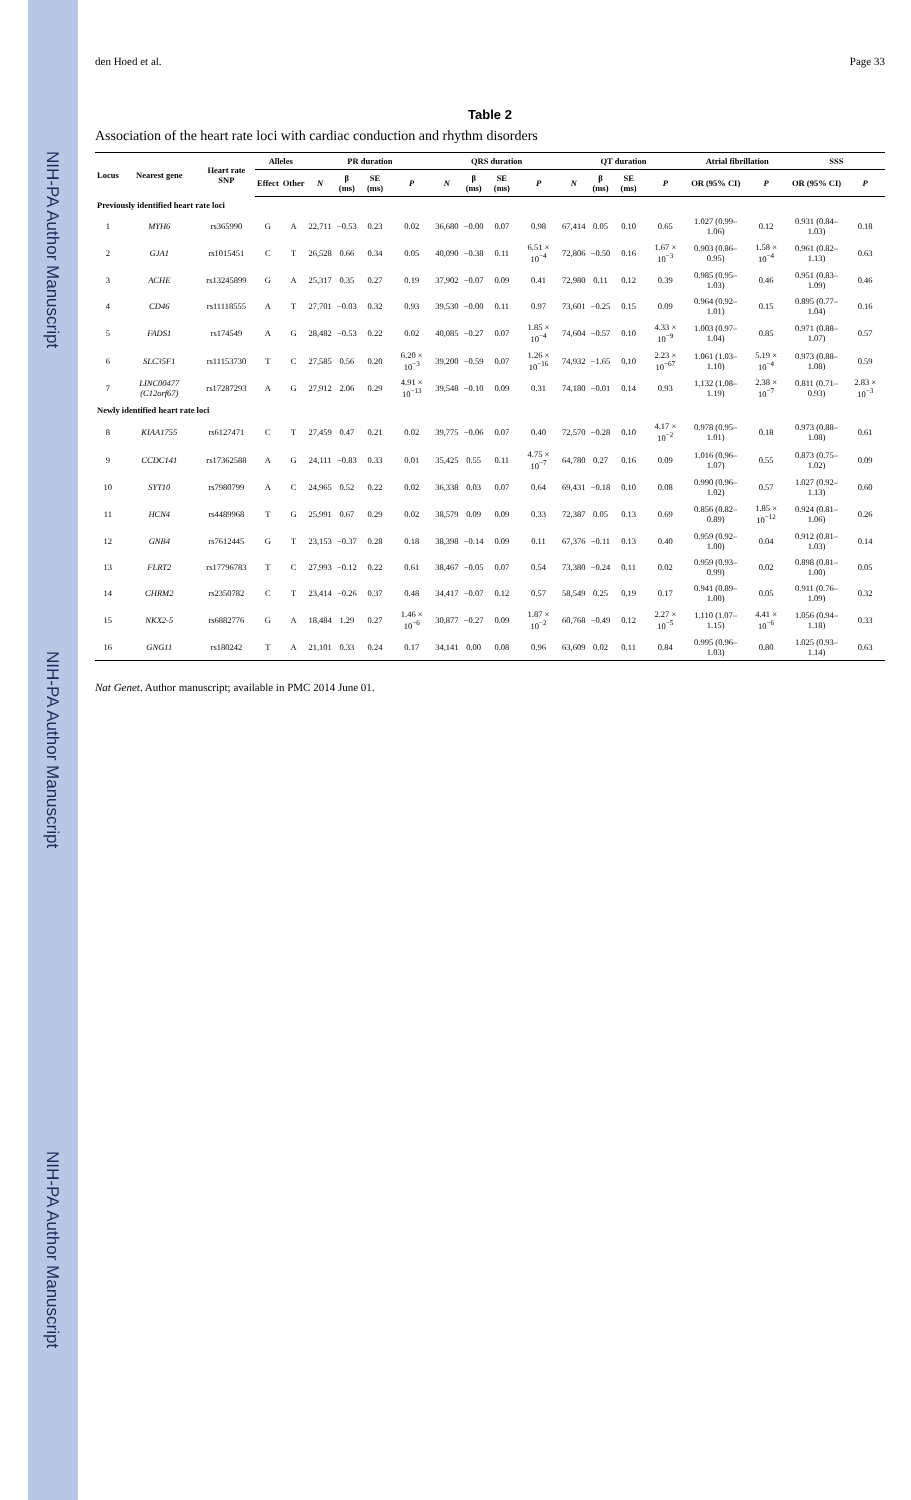NIH-PA Author Manuscript NIH-PA Author Manuscript NIH-PA Author Manuscript
den Hoed et al. Page 33
Table 2
Association of the heart rate loci with cardiac conduction and rhythm disorders
| Locus | Nearest gene | Heart rate SNP | Alleles | | PR duration | | | | QRS duration | | | | QT duration | | | | Atrial fibrillation | | SSS | |
| --- | --- | --- | --- | --- | --- | --- | --- | --- | --- | --- | --- | --- | --- | --- | --- | --- | --- | --- | --- | --- |
| | | | Effect | Other | N | β (ms) | SE (ms) | P | N | β (ms) | SE (ms) | P | N | β (ms) | SE (ms) | P | OR (95% CI) | P | OR (95% CI) | P |
| Previously identified heart rate loci | | | | | | | | | | | | | | | | | | | | |
| 1 | MYH6 | rs365990 | G | A | 22,711 | −0.53 | 0.23 | 0.02 | 36,680 | −0.00 | 0.07 | 0.98 | 67,414 | 0.05 | 0.10 | 0.65 | 1.027 (0.99–1.06) | 0.12 | 0.931 (0.84–1.03) | 0.18 |
| 2 | GJA1 | rs1015451 | C | T | 26,528 | 0.66 | 0.34 | 0.05 | 40,090 | −0.38 | 0.11 | 6.51 × 10<sup>−4</sup> | 72,806 | −0.50 | 0.16 | 1.67 × 10<sup>−3</sup> | 0.903 (0.86–0.95) | 1.58 × 10<sup>−4</sup> | 0.961 (0.82–1.13) | 0.63 |
| 3 | ACHE | rs13245899 | G | A | 25,317 | 0.35 | 0.27 | 0.19 | 37,902 | −0.07 | 0.09 | 0.41 | 72,980 | 0.11 | 0.12 | 0.39 | 0.985 (0.95–1.03) | 0.46 | 0.951 (0.83–1.09) | 0.46 |
| 4 | CD46 | rs11118555 | A | T | 27,701 | −0.03 | 0.32 | 0.93 | 39,530 | −0.00 | 0.11 | 0.97 | 73,601 | −0.25 | 0.15 | 0.09 | 0.964 (0.92–1.01) | 0.15 | 0.895 (0.77–1.04) | 0.16 |
| 5 | FADS1 | rs174549 | A | G | 28,482 | −0.53 | 0.22 | 0.02 | 40,085 | −0.27 | 0.07 | 1.85 × 10<sup>−4</sup> | 74,604 | −0.57 | 0.10 | 4.33 × 10<sup>−9</sup> | 1.003 (0.97–1.04) | 0.85 | 0.971 (0.88–1.07) | 0.57 |
| 6 | SLC35F1 | rs11153730 | T | C | 27,585 | 0.56 | 0.20 | 6.20 × 10<sup>−3</sup> | 39,200 | −0.59 | 0.07 | 1.26 × 10<sup>−16</sup> | 74,932 | −1.65 | 0.10 | 2.23 × 10<sup>−67</sup> | 1.061 (1.03–1.10) | 5.19 × 10<sup>−4</sup> | 0.973 (0.88–1.08) | 0.59 |
| 7 | LINC00477 (C12orf67) | rs17287293 | A | G | 27,912 | 2.06 | 0.29 | 4.91 × 10<sup>−13</sup> | 39,548 | −0.10 | 0.09 | 0.31 | 74,180 | −0.01 | 0.14 | 0.93 | 1.132 (1.08–1.19) | 2.38 × 10<sup>−7</sup> | 0.811 (0.71–0.93) | 2.83 × 10<sup>−3</sup> |
| Newly identified heart rate loci | | | | | | | | | | | | | | | | | | | | |
| 8 | KIAA1755 | rs6127471 | C | T | 27,459 | 0.47 | 0.21 | 0.02 | 39,775 | −0.06 | 0.07 | 0.40 | 72,570 | −0.28 | 0.10 | 4.17 × 10<sup>−2</sup> | 0.978 (0.95–1.01) | 0.18 | 0.973 (0.88–1.08) | 0.61 |
| 9 | CCDC141 | rs17362588 | A | G | 24,111 | −0.83 | 0.33 | 0.01 | 35,425 | 0.55 | 0.11 | 4.75 × 10<sup>−7</sup> | 64,780 | 0.27 | 0.16 | 0.09 | 1.016 (0.96–1.07) | 0.55 | 0.873 (0.75–1.02) | 0.09 |
| 10 | SYT10 | rs7980799 | A | C | 24,965 | 0.52 | 0.22 | 0.02 | 36,338 | 0.03 | 0.07 | 0.64 | 69,431 | −0.18 | 0.10 | 0.08 | 0.990 (0.96–1.02) | 0.57 | 1.027 (0.92–1.13) | 0.60 |
| 11 | HCN4 | rs4489968 | T | G | 25,991 | 0.67 | 0.29 | 0.02 | 38,579 | 0.09 | 0.09 | 0.33 | 72,387 | 0.05 | 0.13 | 0.69 | 0.856 (0.82–0.89) | 1.85 × 10<sup>−12</sup> | 0.924 (0.81–1.06) | 0.26 |
| 12 | GNB4 | rs7612445 | G | T | 23,153 | −0.37 | 0.28 | 0.18 | 38,398 | −0.14 | 0.09 | 0.11 | 67,376 | −0.11 | 0.13 | 0.40 | 0.959 (0.92–1.00) | 0.04 | 0.912 (0.81–1.03) | 0.14 |
| 13 | FLRT2 | rs17796783 | T | C | 27,993 | −0.12 | 0.22 | 0.61 | 38,467 | −0.05 | 0.07 | 0.54 | 73,380 | −0.24 | 0.11 | 0.02 | 0.959 (0.93–0.99) | 0.02 | 0.898 (0.81–1.00) | 0.05 |
| 14 | CHRM2 | rs2350782 | C | T | 23,414 | −0.26 | 0.37 | 0.48 | 34,417 | −0.07 | 0.12 | 0.57 | 58,549 | 0.25 | 0.19 | 0.17 | 0.941 (0.89–1.00) | 0.05 | 0.911 (0.76–1.09) | 0.32 |
| 15 | NKX2-5 | rs6882776 | G | A | 18,484 | 1.29 | 0.27 | 1.46 × 10<sup>−6</sup> | 30,877 | −0.27 | 0.09 | 1.87 × 10<sup>−2</sup> | 60,768 | −0.49 | 0.12 | 2.27 × 10<sup>−5</sup> | 1.110 (1.07–1.15) | 4.41 × 10<sup>−6</sup> | 1.056 (0.94–1.18) | 0.33 |
| 16 | GNG11 | rs180242 | T | A | 21,101 | 0.33 | 0.24 | 0.17 | 34,141 | 0.00 | 0.08 | 0.96 | 63,609 | 0.02 | 0.11 | 0.84 | 0.995 (0.96–1.03) | 0.80 | 1.025 (0.93–1.14) | 0.63 |
Nat Genet. Author manuscript; available in PMC 2014 June 01.